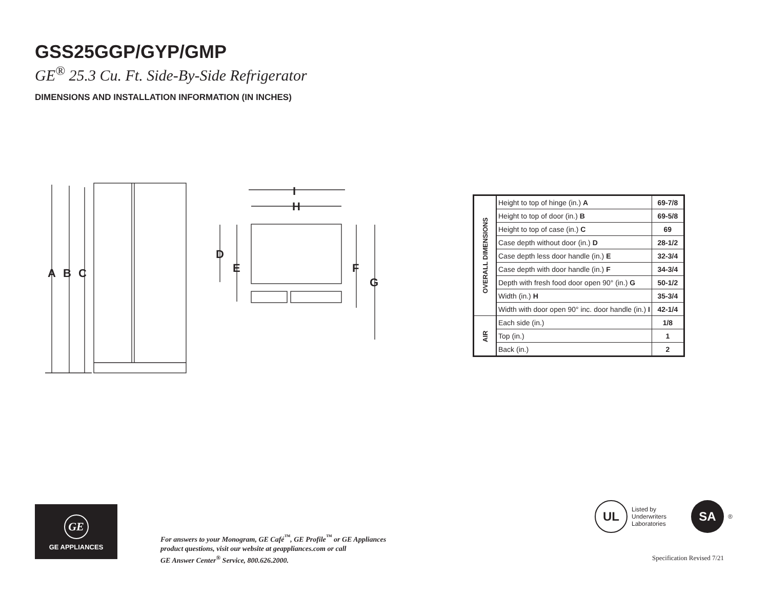GSS25GGP/GYP/GMP
GE<sup>®</sup> 25.3 Cu. Ft. Side-By-Side Refrigerator
DIMENSIONS AND INSTALLATION INFORMATION (IN INCHES)
A
B
C
I
H
D
E
F
G
| OVERALL DIMENSIONS | Height to top of hinge (in.) A | 69-7/8 |
| | Height to top of door (in.) B | 69-5/8 |
| | Height to top of case (in.) C | 69 |
| | Case depth without door (in.) D | 28-1/2 |
| | Case depth less door handle (in.) E | 32-3/4 |
| | Case depth with door handle (in.) F | 34-3/4 |
| | Depth with fresh food door open 90° (in.) G | 50-1/2 |
| | Width (in.) H | 35-3/4 |
| | Width with door open 90° inc. door handle (in.) I | 42-1/4 |
| AIR | Each side (in.) | 1/8 |
| | Top (in.) | 1 |
| | Back (in.) | 2 |
GE
GE APPLIANCES
For answers to your Monogram, GE Café<sup>™</sup>, GE Profile<sup>™</sup> or GE Appliances
product questions, visit our website at geappliances.com or call
GE Answer Center<sup>®</sup> Service, 800.626.2000.
UL
Listed by
Underwriters
Laboratories
SA
®
Specification Revised 7/21